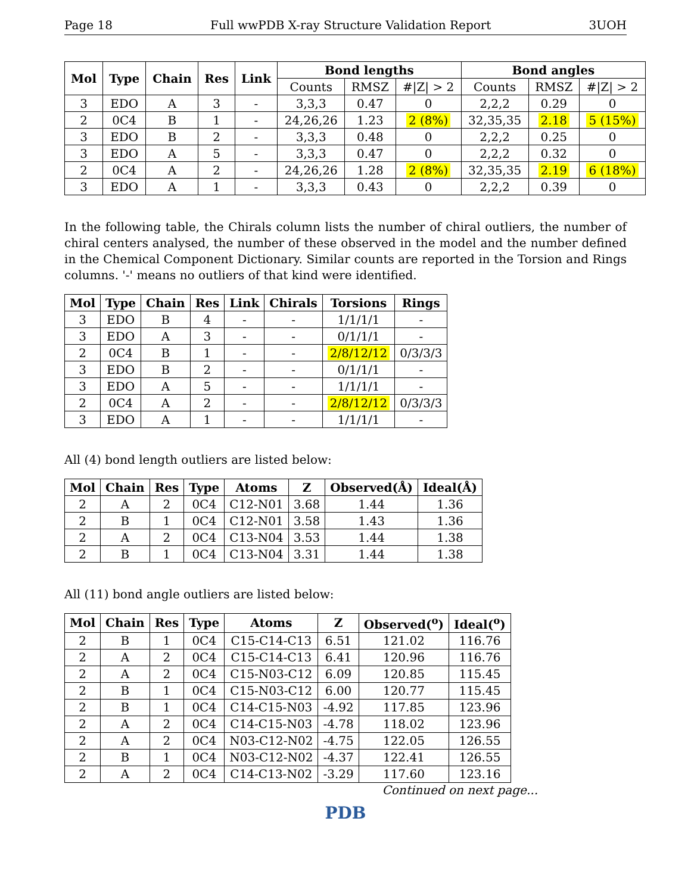Page 18 Full wwPDB X-ray Structure Validation Report 3UOH
| Mol | Type | Chain | Res | Link | Bond lengths | | | Bond angles | | |
| --- | --- | --- | --- | --- | --- | --- | --- | --- | --- | --- |
| | | | | | Counts | RMSZ | #/Z/ > 2 | Counts | RMSZ | #/Z/ > 2 |
| 3 | EDO | A | 3 | - | 3,3,3 | 0.47 | 0 | 2,2,2 | 0.29 | 0 |
| 2 | 0C4 | B | 1 | - | 24,26,26 | 1.23 | 2 (8%) | 32,35,35 | 2.18 | 5 (15%) |
| 3 | EDO | B | 2 | - | 3,3,3 | 0.48 | 0 | 2,2,2 | 0.25 | 0 |
| 3 | EDO | A | 5 | - | 3,3,3 | 0.47 | 0 | 2,2,2 | 0.32 | 0 |
| 2 | 0C4 | A | 2 | - | 24,26,26 | 1.28 | 2 (8%) | 32,35,35 | 2.19 | 6 (18%) |
| 3 | EDO | A | 1 | - | 3,3,3 | 0.43 | 0 | 2,2,2 | 0.39 | 0 |
In the following table, the Chirals column lists the number of chiral outliers, the number of chiral centers analysed, the number of these observed in the model and the number defined in the Chemical Component Dictionary. Similar counts are reported in the Torsion and Rings columns. '-' means no outliers of that kind were identified.
| Mol | Type | Chain | Res | Link | Chirals | Torsions | Rings |
| --- | --- | --- | --- | --- | --- | --- | --- |
| 3 | EDO | B | 4 | - | - | 1/1/1/1 | - |
| 3 | EDO | A | 3 | - | - | 0/1/1/1 | - |
| 2 | 0C4 | B | 1 | - | - | 2/8/12/12 | 0/3/3/3 |
| 3 | EDO | B | 2 | - | - | 0/1/1/1 | - |
| 3 | EDO | A | 5 | - | - | 1/1/1/1 | - |
| 2 | 0C4 | A | 2 | - | - | 2/8/12/12 | 0/3/3/3 |
| 3 | EDO | A | 1 | - | - | 1/1/1/1 | - |
All (4) bond length outliers are listed below:
| Mol | Chain | Res | Type | Atoms | Z | Observed(Å) | Ideal(Å) |
| --- | --- | --- | --- | --- | --- | --- | --- |
| 2 | A | 2 | 0C4 | C12-N01 | 3.68 | 1.44 | 1.36 |
| 2 | B | 1 | 0C4 | C12-N01 | 3.58 | 1.43 | 1.36 |
| 2 | A | 2 | 0C4 | C13-N04 | 3.53 | 1.44 | 1.38 |
| 2 | B | 1 | 0C4 | C13-N04 | 3.31 | 1.44 | 1.38 |
All (11) bond angle outliers are listed below:
| Mol | Chain | Res | Type | Atoms | Z | Observed(<sup>o</sup>) | Ideal(<sup>o</sup>) |
| --- | --- | --- | --- | --- | --- | --- | --- |
| 2 | B | 1 | 0C4 | C15-C14-C13 | 6.51 | 121.02 | 116.76 |
| 2 | A | 2 | 0C4 | C15-C14-C13 | 6.41 | 120.96 | 116.76 |
| 2 | A | 2 | 0C4 | C15-N03-C12 | 6.09 | 120.85 | 115.45 |
| 2 | B | 1 | 0C4 | C15-N03-C12 | 6.00 | 120.77 | 115.45 |
| 2 | B | 1 | 0C4 | C14-C15-N03 | -4.92 | 117.85 | 123.96 |
| 2 | A | 2 | 0C4 | C14-C15-N03 | -4.78 | 118.02 | 123.96 |
| 2 | A | 2 | 0C4 | N03-C12-N02 | -4.75 | 122.05 | 126.55 |
| 2 | B | 1 | 0C4 | N03-C12-N02 | -4.37 | 122.41 | 126.55 |
| 2 | A | 2 | 0C4 | C14-C13-N02 | -3.29 | 117.60 | 123.16 |
Continued on next page...
PDB